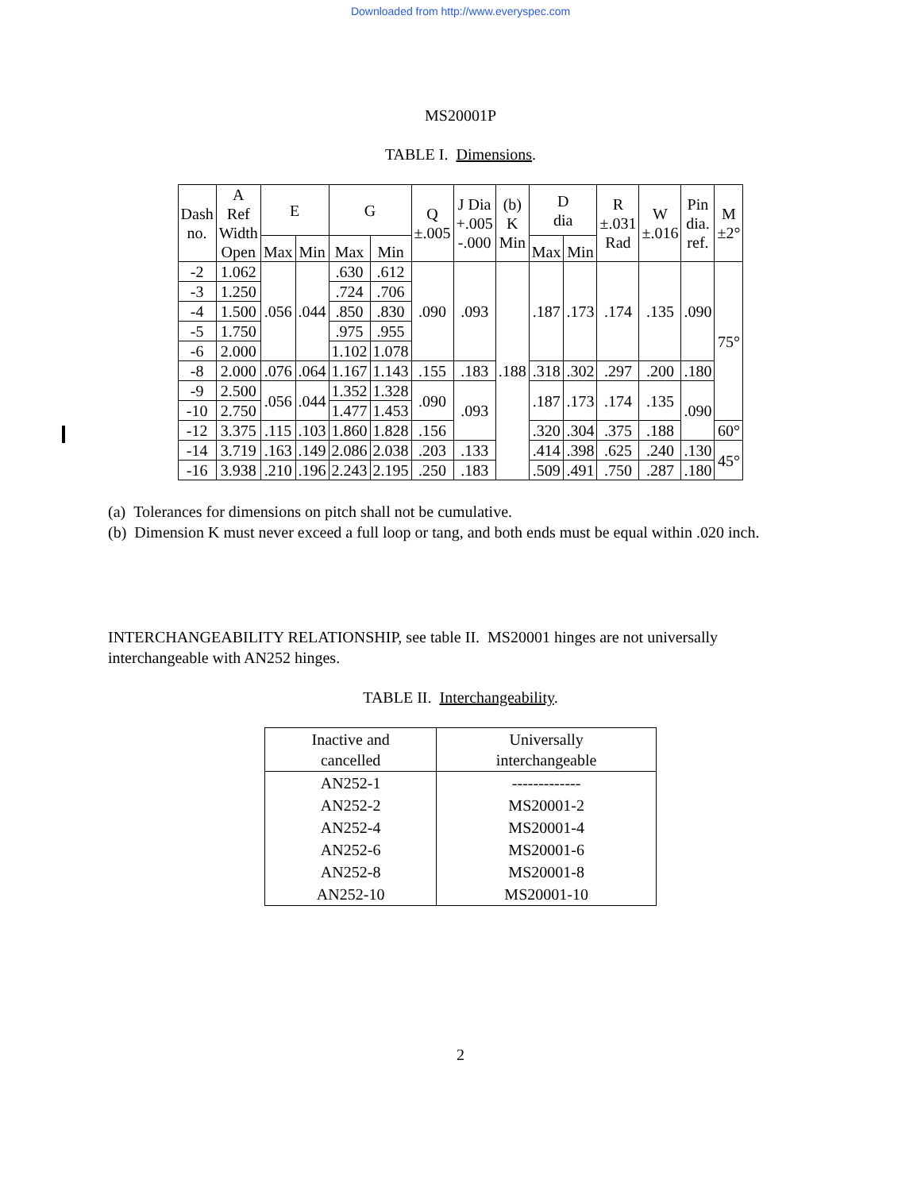Downloaded from http://www.everyspec.com
MS20001P
TABLE I. Dimensions.
| Dash no. | A Ref Width Open | E | | G | | Q ±.005 | J Dia +.005 -.000 | (b) K Min | D dia | | R ±.031 Rad | W ±.016 | Pin dia. ref. | M ±2° |
| --- | --- | --- | --- | --- | --- | --- | --- | --- | --- | --- | --- | --- | --- | --- |
| | | Max | Min | Max | Min | | | | Max | Min | | | | |
| -2 | 1.062 | .056 | .044 | .630 | .612 | .090 | .093 | .188 | .187 | .173 | .174 | .135 | .090 | 75° |
| -3 | 1.250 | | | .724 | .706 | | | | | | | | | |
| -4 | 1.500 | | | .850 | .830 | | | | | | | | | |
| -5 | 1.750 | | | .975 | .955 | | | | | | | | | |
| -6 | 2.000 | | | 1.102 | 1.078 | | | | | | | | | |
| -8 | 2.000 | .076 | .064 | 1.167 | 1.143 | .155 | .183 | | .318 | .302 | .297 | .200 | .180 | |
| -9 | 2.500 | .056 | .044 | 1.352 | 1.328 | .090 | .093 | | .187 | .173 | .174 | .135 | .090 | |
| -10 | 2.750 | | | 1.477 | 1.453 | | | | | | | | | |
| -12 | 3.375 | .115 | .103 | 1.860 | 1.828 | .156 | | | .320 | .304 | .375 | .188 | | 60° |
| -14 | 3.719 | .163 | .149 | 2.086 | 2.038 | .203 | .133 | | .414 | .398 | .625 | .240 | .130 | 45° |
| -16 | 3.938 | .210 | .196 | 2.243 | 2.195 | .250 | .183 | | .509 | .491 | .750 | .287 | .180 | |
(a) Tolerances for dimensions on pitch shall not be cumulative.
(b) Dimension K must never exceed a full loop or tang, and both ends must be equal within .020 inch.
INTERCHANGEABILITY RELATIONSHIP, see table II. MS20001 hinges are not universally interchangeable with AN252 hinges.
TABLE II. Interchangeability.
| Inactive and cancelled | Universally interchangeable |
| --- | --- |
| AN252-1 | ------------- |
| AN252-2 | MS20001-2 |
| AN252-4 | MS20001-4 |
| AN252-6 | MS20001-6 |
| AN252-8 | MS20001-8 |
| AN252-10 | MS20001-10 |
2